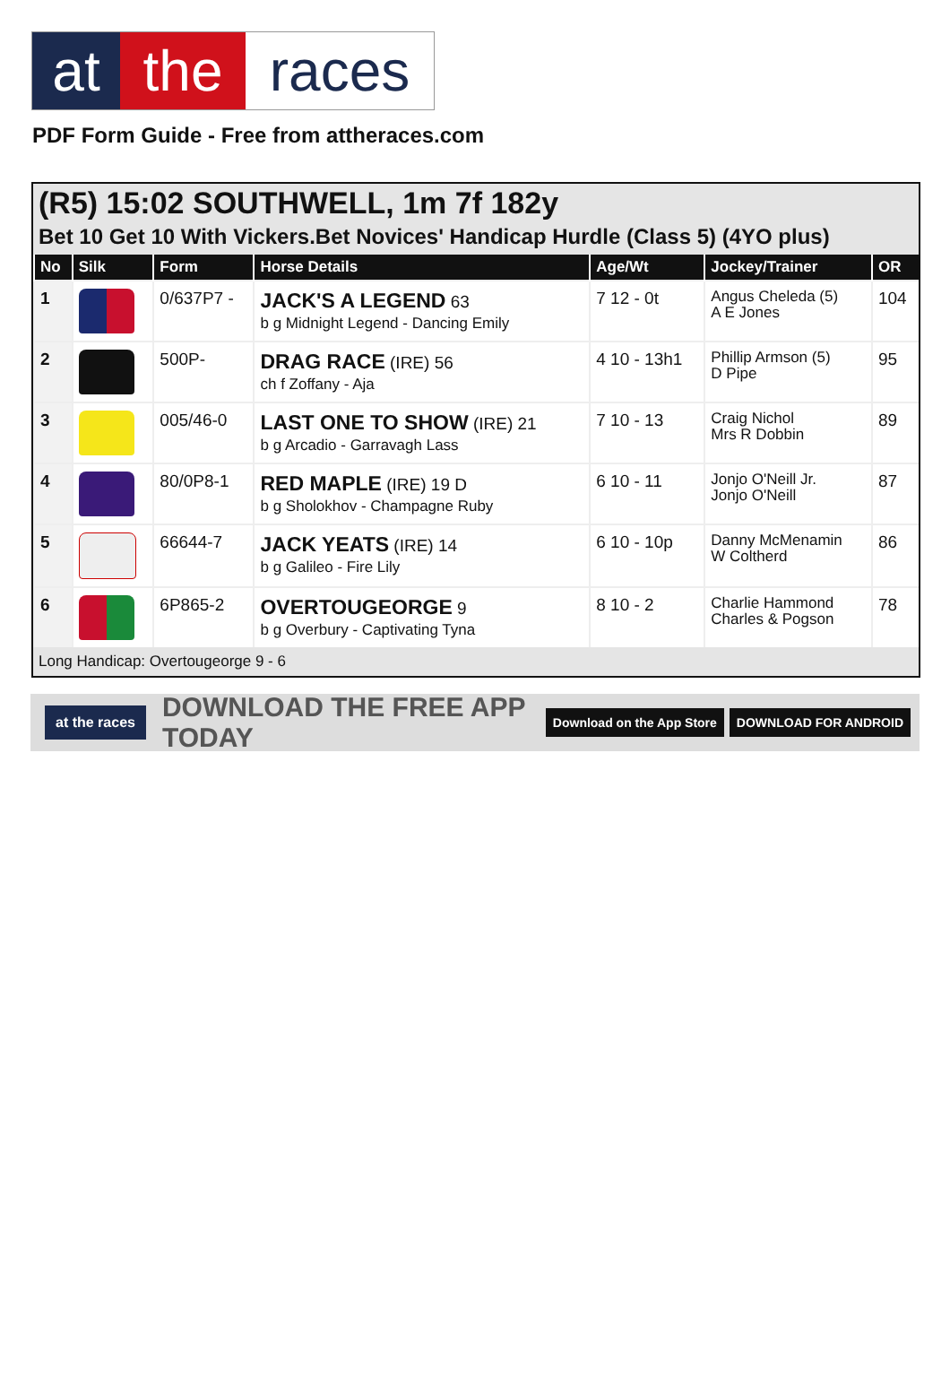at the races
PDF Form Guide - Free from attheraces.com
(R5) 15:02 SOUTHWELL, 1m 7f 182y
Bet 10 Get 10 With Vickers.Bet Novices' Handicap Hurdle (Class 5) (4YO plus)
| No | Silk | Form | Horse Details | Age/Wt | Jockey/Trainer | OR |
| --- | --- | --- | --- | --- | --- | --- |
| 1 | | 0/637P7 - | JACK'S A LEGEND 63 b g Midnight Legend - Dancing Emily | 7 12 - 0t | Angus Cheleda (5) A E Jones | 104 |
| 2 | | 500P- | DRAG RACE (IRE) 56 ch f Zoffany - Aja | 4 10 - 13h1 | Phillip Armson (5) D Pipe | 95 |
| 3 | | 005/46-0 | LAST ONE TO SHOW (IRE) 21 b g Arcadio - Garravagh Lass | 7 10 - 13 | Craig Nichol Mrs R Dobbin | 89 |
| 4 | | 80/0P8-1 | RED MAPLE (IRE) 19 D b g Sholokhov - Champagne Ruby | 6 10 - 11 | Jonjo O'Neill Jr. Jonjo O'Neill | 87 |
| 5 | | 66644-7 | JACK YEATS (IRE) 14 b g Galileo - Fire Lily | 6 10 - 10p | Danny McMenamin W Coltherd | 86 |
| 6 | | 6P865-2 | OVERTOUGEORGE 9 b g Overbury - Captivating Tyna | 8 10 - 2 | Charlie Hammond Charles & Pogson | 78 |
Long Handicap: Overtougeorge 9 - 6
at the races DOWNLOAD THE FREE APP TODAY Download on the App Store DOWNLOAD FOR ANDROID